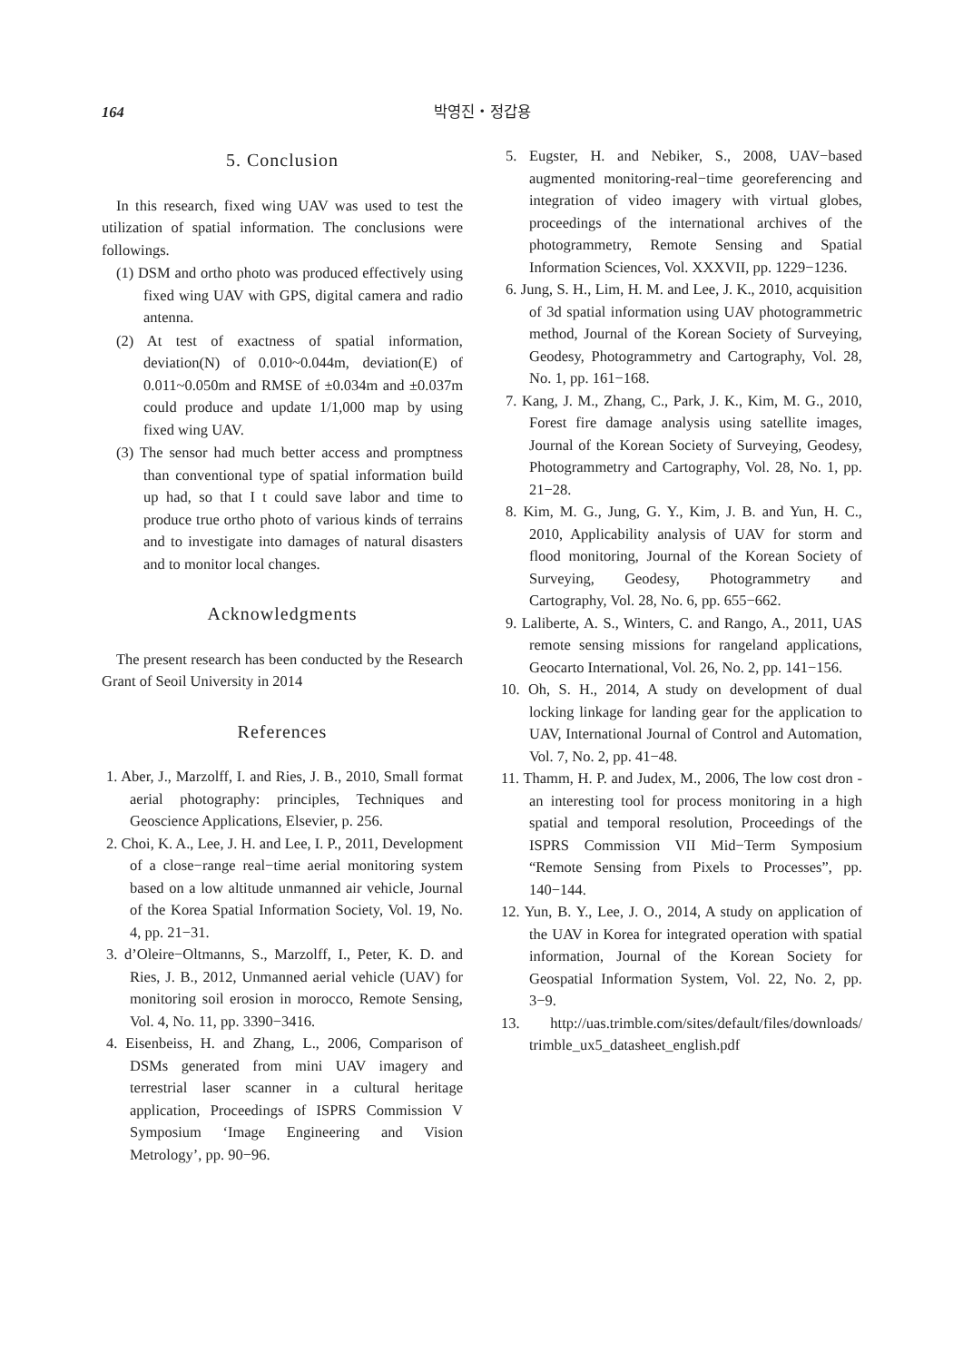164 박영진・정갑용
5. Conclusion
In this research, fixed wing UAV was used to test the utilization of spatial information. The conclusions were followings.
(1) DSM and ortho photo was produced effectively using fixed wing UAV with GPS, digital camera and radio antenna.
(2) At test of exactness of spatial information, deviation(N) of 0.010~0.044m, deviation(E) of 0.011~0.050m and RMSE of ±0.034m and ±0.037m could produce and update 1/1,000 map by using fixed wing UAV.
(3) The sensor had much better access and promptness than conventional type of spatial information build up had, so that I t could save labor and time to produce true ortho photo of various kinds of terrains and to investigate into damages of natural disasters and to monitor local changes.
Acknowledgments
The present research has been conducted by the Research Grant of Seoil University in 2014
References
1. Aber, J., Marzolff, I. and Ries, J. B., 2010, Small format aerial photography: principles, Techniques and Geoscience Applications, Elsevier, p. 256.
2. Choi, K. A., Lee, J. H. and Lee, I. P., 2011, Development of a close−range real−time aerial monitoring system based on a low altitude unmanned air vehicle, Journal of the Korea Spatial Information Society, Vol. 19, No. 4, pp. 21−31.
3. d’Oleire−Oltmanns, S., Marzolff, I., Peter, K. D. and Ries, J. B., 2012, Unmanned aerial vehicle (UAV) for monitoring soil erosion in morocco, Remote Sensing, Vol. 4, No. 11, pp. 3390−3416.
4. Eisenbeiss, H. and Zhang, L., 2006, Comparison of DSMs generated from mini UAV imagery and terrestrial laser scanner in a cultural heritage application, Proceedings of ISPRS Commission V Symposium ‘Image Engineering and Vision Metrology’, pp. 90−96.
5. Eugster, H. and Nebiker, S., 2008, UAV−based augmented monitoring-real−time georeferencing and integration of video imagery with virtual globes, proceedings of the international archives of the photogrammetry, Remote Sensing and Spatial Information Sciences, Vol. XXXVII, pp. 1229−1236.
6. Jung, S. H., Lim, H. M. and Lee, J. K., 2010, acquisition of 3d spatial information using UAV photogrammetric method, Journal of the Korean Society of Surveying, Geodesy, Photogrammetry and Cartography, Vol. 28, No. 1, pp. 161−168.
7. Kang, J. M., Zhang, C., Park, J. K., Kim, M. G., 2010, Forest fire damage analysis using satellite images, Journal of the Korean Society of Surveying, Geodesy, Photogrammetry and Cartography, Vol. 28, No. 1, pp. 21−28.
8. Kim, M. G., Jung, G. Y., Kim, J. B. and Yun, H. C., 2010, Applicability analysis of UAV for storm and flood monitoring, Journal of the Korean Society of Surveying, Geodesy, Photogrammetry and Cartography, Vol. 28, No. 6, pp. 655−662.
9. Laliberte, A. S., Winters, C. and Rango, A., 2011, UAS remote sensing missions for rangeland applications, Geocarto International, Vol. 26, No. 2, pp. 141−156.
10. Oh, S. H., 2014, A study on development of dual locking linkage for landing gear for the application to UAV, International Journal of Control and Automation, Vol. 7, No. 2, pp. 41−48.
11. Thamm, H. P. and Judex, M., 2006, The low cost dron - an interesting tool for process monitoring in a high spatial and temporal resolution, Proceedings of the ISPRS Commission VII Mid−Term Symposium “Remote Sensing from Pixels to Processes”, pp. 140−144.
12. Yun, B. Y., Lee, J. O., 2014, A study on application of the UAV in Korea for integrated operation with spatial information, Journal of the Korean Society for Geospatial Information System, Vol. 22, No. 2, pp. 3−9.
13. http://uas.trimble.com/sites/default/files/downloads/ trimble_ux5_datasheet_english.pdf